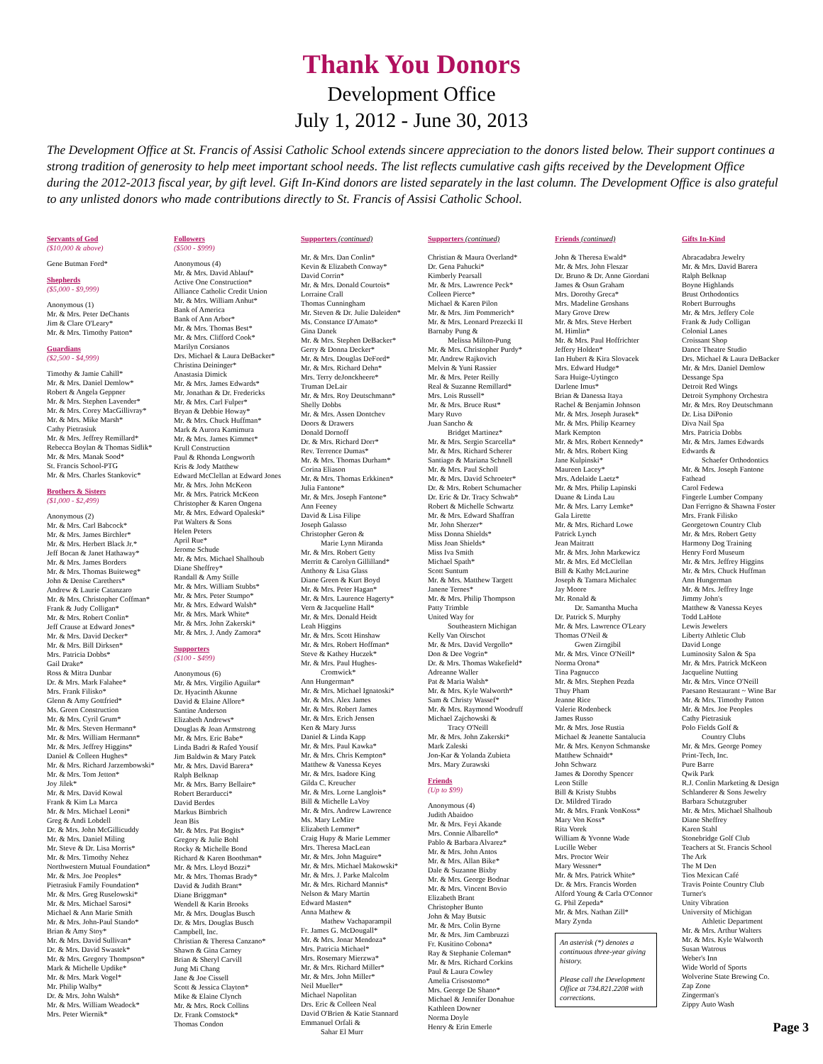Thank You Donors
Development Office
July 1, 2012 - June 30, 2013
The Development Office at St. Francis of Assisi Catholic School extends sincere appreciation to the donors listed below. Their support continues a strong tradition of generosity to help meet important school needs. The list reflects cumulative cash gifts received by the Development Office during the 2012-2013 fiscal year, by gift level. Gift In-Kind donors are listed separately in the last column. The Development Office is also grateful to any unlisted donors who made contributions directly to St. Francis of Assisi Catholic School.
Servants of God
($10,000 & above)
Gene Butman Ford*
Shepherds
($5,000 - $9,999)
Anonymous (1)
Mr. & Mrs. Peter DeChants
Jim & Clare O'Leary*
Mr. & Mrs. Timothy Patton*
Guardians
($2,500 - $4,999)
Timothy & Jamie Cahill*
Mr. & Mrs. Daniel Demlow*
Robert & Angela Geppner
Mr. & Mrs. Stephen Lavender*
Mr. & Mrs. Corey MacGillivray*
Mr. & Mrs. Mike Marsh*
Cathy Pietrasiuk
Mr. & Mrs. Jeffrey Remillard*
Rebecca Boylan & Thomas Sidlik*
Mr. & Mrs. Manak Sood*
St. Francis School-PTG
Mr. & Mrs. Charles Stankovic*
Brothers & Sisters
($1,000 - $2,499)
Anonymous (2)
Mr. & Mrs. Carl Babcock*
Mr. & Mrs. James Birchler*
Mr. & Mrs. Herbert Black Jr.*
Jeff Bocan & Janet Hathaway*
Mr. & Mrs. James Borders
Mr. & Mrs. Thomas Buiteweg*
John & Denise Carethers*
Andrew & Laurie Catanzaro
Mr. & Mrs. Christopher Coffman*
Frank & Judy Colligan*
Mr. & Mrs. Robert Conlin*
Jeff Crause at Edward Jones*
Mr. & Mrs. David Decker*
Mr. & Mrs. Bill Dirksen*
Mrs. Patricia Dobbs*
Gail Drake*
Ross & Mitra Dunbar
Dr. & Mrs. Mark Falahee*
Mrs. Frank Filisko*
Glenn & Amy Gottfried*
Ms. Green Construction
Mr. & Mrs. Cyril Grum*
Mr. & Mrs. Steven Hermann*
Mr. & Mrs. William Hermann*
Mr. & Mrs. Jeffrey Higgins*
Daniel & Colleen Hughes*
Mr. & Mrs. Richard Jarzembowski*
Mr. & Mrs. Tom Jetton*
Joy Jilek*
Mr. & Mrs. David Kowal
Frank & Kim La Marca
Mr. & Mrs. Michael Leoni*
Greg & Andi Lobdell
Dr. & Mrs. John McGillicuddy
Mr. & Mrs. Daniel Miling
Mr. Steve & Dr. Lisa Morris*
Mr. & Mrs. Timothy Nehez
Northwestern Mutual Foundation*
Mr. & Mrs. Joe Peoples*
Pietrasiuk Family Foundation*
Mr. & Mrs. Greg Ruselowski*
Mr. & Mrs. Michael Sarosi*
Michael & Ann Marie Smith
Mr. & Mrs. John-Paul Stando*
Brian & Amy Stoy*
Mr. & Mrs. David Sullivan*
Dr. & Mrs. David Swastek*
Mr. & Mrs. Gregory Thompson*
Mark & Michelle Updike*
Mr. & Mrs. Mark Vogel*
Mr. Philip Walby*
Dr. & Mrs. John Walsh*
Mr. & Mrs. William Weadock*
Mrs. Peter Wiernik*
Followers
($500 - $999)
Anonymous (4)
Mr. & Mrs. David Ablauf*
Active One Construction*
Alliance Catholic Credit Union
Mr. & Mrs. William Anhut*
Bank of America
Bank of Ann Arbor*
Mr. & Mrs. Thomas Best*
Mr. & Mrs. Clifford Cook*
Marilyn Corsianos
Drs. Michael & Laura DeBacker*
Christina Deininger*
Anastasia Dimick
Mr. & Mrs. James Edwards*
Mr. Jonathan & Dr. Fredericks
Mr. & Mrs. Carl Fulper*
Bryan & Debbie Howay*
Mr. & Mrs. Chuck Huffman*
Mark & Aurora Kamimura
Mr. & Mrs. James Kimmet*
Krull Construction
Paul & Rhonda Longworth
Kris & Jody Matthew
Edward McClellan at Edward Jones
Mr. & Mrs. John McKeon
Mr. & Mrs. Patrick McKeon
Christopher & Karen Ongena
Mr. & Mrs. Edward Opaleski*
Pat Walters & Sons
Helen Peters
April Rue*
Jerome Schude
Mr. & Mrs. Michael Shalhoub
Diane Sheffrey*
Randall & Amy Stille
Mr. & Mrs. William Stubbs*
Mr. & Mrs. Peter Stumpo*
Mr. & Mrs. Edward Walsh*
Mr. & Mrs. Mark White*
Mr. & Mrs. John Zakerski*
Mr. & Mrs. J. Andy Zamora*
Supporters
($100 - $499)
Anonymous (6)
Mr. & Mrs. Virgilio Aguilar*
Dr. Hyacinth Akunne
David & Elaine Allore*
Santine Anderson
Elizabeth Andrews*
Douglas & Joan Armstrong
Mr. & Mrs. Eric Babe*
Linda Badri & Rafed Yousif
Jim Baldwin & Mary Patek
Mr. & Mrs. David Barera*
Ralph Belknap
Mr. & Mrs. Barry Bellaire*
Robert Berarducci*
David Berdes
Markus Birnbrich
Jean Bis
Mr. & Mrs. Pat Bogits*
Gregory & Julie Bohl
Rocky & Michelle Bond
Richard & Karen Boothman*
Mr. & Mrs. Lloyd Bozzi*
Mr. & Mrs. Thomas Brady*
David & Judith Brant*
Diane Briggman*
Wendell & Karin Brooks
Mr. & Mrs. Douglas Busch
Dr. & Mrs. Douglas Busch
Campbell, Inc.
Christian & Theresa Canzano*
Shawn & Gina Carney
Brian & Sheryl Carvill
Jung Mi Chang
Jane & Joe Cissell
Scott & Jessica Clayton*
Mike & Elaine Clynch
Mr. & Mrs. Rock Collins
Dr. Frank Comstock*
Thomas Condon
Supporters (continued)
Mr. & Mrs. Dan Conlin*
Kevin & Elizabeth Conway*
David Corrin*
Mr. & Mrs. Donald Courtois*
Lorraine Crall
Thomas Cunningham
Mr. Steven & Dr. Julie Daleiden*
Ms. Constance D'Amato*
Gina Danek
Mr. & Mrs. Stephen DeBacker*
Gerry & Donna Decker*
Mr. & Mrs. Douglas DeFord*
Mr. & Mrs. Richard Dehn*
Mrs. Terry deJonckheere*
Truman DeLair
Mr. & Mrs. Roy Deutschmann*
Shelly Dobbs
Mr. & Mrs. Assen Dontchev
Doors & Drawers
Donald Dornoff
Dr. & Mrs. Richard Dorr*
Rev. Terrence Dumas*
Mr. & Mrs. Thomas Durham*
Corina Eliason
Mr. & Mrs. Thomas Erkkinen*
Julia Fantone*
Mr. & Mrs. Joseph Fantone*
Ann Feeney
David & Lisa Filipe
Joseph Galasso
Christopher Geron &
Marie Lynn Miranda
Mr. & Mrs. Robert Getty
Merritt & Carolyn Gillilland*
Anthony & Lisa Glass
Diane Green & Kurt Boyd
Mr. & Mrs. Peter Hagan*
Mr. & Mrs. Laurence Hagerty*
Vern & Jacqueline Hall*
Mr. & Mrs. Donald Heidt
Leah Higgins
Mr. & Mrs. Scott Hinshaw
Mr. & Mrs. Robert Hoffman*
Steve & Kathey Huczek*
Mr. & Mrs. Paul Hughes-
Cromwick*
Ann Hungerman*
Mr. & Mrs. Michael Ignatoski*
Mr. & Mrs. Alex James
Mr. & Mrs. Robert James
Mr. & Mrs. Erich Jensen
Ken & Mary Jurss
Daniel & Linda Kapp
Mr. & Mrs. Paul Kawka*
Mr. & Mrs. Chris Kempton*
Matthew & Vanessa Keyes
Mr. & Mrs. Isadore King
Gilda C. Kreucher
Mr. & Mrs. Lorne Langlois*
Bill & Michelle LaVoy
Mr. & Mrs. Andrew Lawrence
Ms. Mary LeMire
Elizabeth Lemmer*
Craig Hupy & Marie Lemmer
Mrs. Theresa MacLean
Mr. & Mrs. John Maguire*
Mr. & Mrs. Michael Makowski*
Mr. & Mrs. J. Parke Malcolm
Mr. & Mrs. Richard Mannis*
Nelson & Mary Martin
Edward Masten*
Anna Mathew &
Mathew Vachaparampil
Fr. James G. McDougall*
Mr. & Mrs. Jonar Mendoza*
Mrs. Patricia Michael*
Mrs. Rosemary Mierzwa*
Mr. & Mrs. Richard Miller*
Mr. & Mrs. John Miller*
Neil Mueller*
Michael Napolitan
Drs. Eric & Colleen Neal
David O'Brien & Katie Stannard
Emmanuel Orfali &
Sahar El Murr
Supporters (continued)
Christian & Maura Overland*
Dr. Gena Pahucki*
Kimberly Pearsall
Mr. & Mrs. Lawrence Peck*
Colleen Pierce*
Michael & Karen Pilon
Mr. & Mrs. Jim Pommerich*
Mr. & Mrs. Leonard Prezecki II
Barnaby Pung &
Melissa Milton-Pung
Mr. & Mrs. Christopher Purdy*
Mr. Andrew Rajkovich
Melvin & Yuni Rassier
Mr. & Mrs. Peter Reilly
Real & Suzanne Remillard*
Mrs. Lois Russell*
Mr. & Mrs. Bruce Rust*
Mary Ruvo
Juan Sancho &
Bridget Martinez*
Mr. & Mrs. Sergio Scarcella*
Mr. & Mrs. Richard Scherer
Santiago & Mariana Schnell
Mr. & Mrs. Paul Scholl
Mr. & Mrs. David Schroeter*
Dr. & Mrs. Robert Schumacher
Dr. Eric & Dr. Tracy Schwab*
Robert & Michelle Schwartz
Mr. & Mrs. Edward Shaffran
Mr. John Sherzer*
Miss Donna Shields*
Miss Joan Shields*
Miss Iva Smith
Michael Spath*
Scott Suntum
Mr. & Mrs. Matthew Targett
Janene Ternes*
Mr. & Mrs. Philip Thompson
Patty Trimble
United Way for
Southeastern Michigan
Kelly Van Oirschot
Mr. & Mrs. David Vergollo*
Don & Dee Vogrin*
Dr. & Mrs. Thomas Wakefield*
Adreanne Waller
Pat & Maria Walsh*
Mr. & Mrs. Kyle Walworth*
Sam & Christy Wassef*
Mr. & Mrs. Raymond Woodruff
Michael Zajchowski &
Tracy O'Neill
Mr. & Mrs. John Zakerski*
Mark Zaleski
Jon-Kar & Yolanda Zubieta
Mrs. Mary Zurawski
Friends
(Up to $99)
Anonymous (4)
Judith Abaidoo
Mr. & Mrs. Feyi Akande
Mrs. Connie Albarello*
Pablo & Barbara Alvarez*
Mr. & Mrs. John Antos
Mr. & Mrs. Allan Bike*
Dale & Suzanne Bixby
Mr. & Mrs. George Bodnar
Mr. & Mrs. Vincent Bovio
Elizabeth Brant
Christopher Bunto
John & May Butsic
Mr. & Mrs. Colin Byrne
Mr. & Mrs. Jim Cambruzzi
Fr. Kusitino Cobona*
Ray & Stephanie Coleman*
Mr. & Mrs. Richard Corkins
Paul & Laura Cowley
Amelia Crisostomo*
Mrs. George De Shano*
Michael & Jennifer Donahue
Kathleen Downer
Norma Doyle
Henry & Erin Emerle
Friends (continued)
John & Theresa Ewald*
Mr. & Mrs. John Fleszar
Dr. Bruno & Dr. Anne Giordani
James & Osun Graham
Mrs. Dorothy Greca*
Mrs. Madeline Groshans
Mary Grove Drew
Mr. & Mrs. Steve Herbert
M. Himlin*
Mr. & Mrs. Paul Hoffrichter
Jeffery Holden*
Ian Hubert & Kira Slovacek
Mrs. Edward Hudge*
Sara Huige-Uytingco
Darlene Imus*
Brian & Danessa Itaya
Rachel & Benjamin Johnson
Mr. & Mrs. Joseph Jurasek*
Mr. & Mrs. Philip Kearney
Mark Kempton
Mr. & Mrs. Robert Kennedy*
Mr. & Mrs. Robert King
Jane Kulpinski*
Maureen Lacey*
Mrs. Adelaide Laetz*
Mr. & Mrs. Philip Lapinski
Duane & Linda Lau
Mr. & Mrs. Larry Lemke*
Gala Lirette
Mr. & Mrs. Richard Lowe
Patrick Lynch
Jean Maitratt
Mr. & Mrs. John Markewicz
Mr. & Mrs. Ed McClellan
Bill & Kathy McLaurine
Joseph & Tamara Michalec
Jay Moore
Mr. Ronald &
Dr. Samantha Mucha
Dr. Patrick S. Murphy
Mr. & Mrs. Lawrence O'Leary
Thomas O'Neil &
Gwen Zirngibil
Mr. & Mrs. Vince O'Neill*
Norma Orona*
Tina Pagnucco
Mr. & Mrs. Stephen Pezda
Thuy Pham
Jeanne Rice
Valerie Rodenbeck
James Russo
Mr. & Mrs. Jose Rustia
Michael & Jeanette Santalucia
Mr. & Mrs. Kenyon Schmanske
Matthew Schnaidt*
John Schwarz
James & Dorothy Spencer
Leon Stille
Bill & Kristy Stubbs
Dr. Mildred Tirado
Mr. & Mrs. Frank VonKoss*
Mary Von Koss*
Rita Vorek
William & Yvonne Wade
Lucille Weber
Mrs. Proctor Weir
Mary Wessner*
Mr. & Mrs. Patrick White*
Dr. & Mrs. Francis Worden
Alford Young & Carla O'Connor
G. Phil Zepeda*
Mr. & Mrs. Nathan Zill*
Mary Zynda
An asterisk (*) denotes a continuous three-year giving history.
Please call the Development Office at 734.821.2208 with corrections.
Gifts In-Kind
Abracadabra Jewelry
Mr. & Mrs. David Barera
Ralph Belknap
Boyne Highlands
Brust Orthodontics
Robert Burroughs
Mr. & Mrs. Jeffery Cole
Frank & Judy Colligan
Colonial Lanes
Croissant Shop
Dance Theatre Studio
Drs. Michael & Laura DeBacker
Mr. & Mrs. Daniel Demlow
Dessange Spa
Detroit Red Wings
Detroit Symphony Orchestra
Mr. & Mrs. Roy Deutschmann
Dr. Lisa DiPonio
Diva Nail Spa
Mrs. Patricia Dobbs
Mr. & Mrs. James Edwards
Edwards &
Schaefer Orthodontics
Mr. & Mrs. Joseph Fantone
Fathead
Carol Fedewa
Fingerle Lumber Company
Dan Ferrigno & Shawna Foster
Mrs. Frank Filisko
Georgetown Country Club
Mr. & Mrs. Robert Getty
Harmony Dog Training
Henry Ford Museum
Mr. & Mrs. Jeffrey Higgins
Mr. & Mrs. Chuck Huffman
Ann Hungerman
Mr. & Mrs. Jeffrey Inge
Jimmy John's
Matthew & Vanessa Keyes
Todd LaHote
Lewis Jewelers
Liberty Athletic Club
David Longe
Luminosity Salon & Spa
Mr. & Mrs. Patrick McKeon
Jacqueline Nutting
Mr. & Mrs. Vince O'Neill
Paesano Restaurant ~ Wine Bar
Mr. & Mrs. Timothy Patton
Mr. & Mrs. Joe Peoples
Cathy Pietrasiuk
Polo Fields Golf &
Country Clubs
Mr. & Mrs. George Pomey
Print-Tech, Inc.
Pure Barre
Qwik Park
R.J. Conlin Marketing & Design
Schlanderer & Sons Jewelry
Barbara Schutzgruber
Mr. & Mrs. Michael Shalhoub
Diane Sheffrey
Karen Stahl
Stonebridge Golf Club
Teachers at St. Francis School
The Ark
The M Den
Tios Mexican Café
Travis Pointe Country Club
Turner's
Unity Vibration
University of Michigan
Athletic Department
Mr. & Mrs. Arthur Walters
Mr. & Mrs. Kyle Walworth
Susan Watrous
Weber's Inn
Wide World of Sports
Wolverine State Brewing Co.
Zap Zone
Zingerman's
Zippy Auto Wash
Page 3